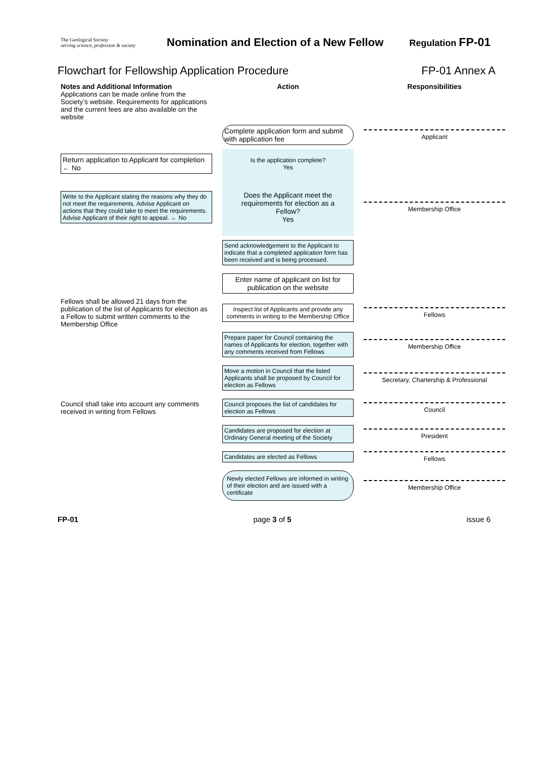The Geological Society
serving science, profession & society
Nomination and Election of a New Fellow
Regulation FP-01
Flowchart for Fellowship Application Procedure FP-01 Annex A
Notes and Additional Information
Action
Responsibilities
Applications can be made online from the Society’s website. Requirements for applications and the current fees are also available on the website
Complete application form and submit with application fee
Applicant
Return application to Applicant for completion ← No
Is the application complete?
Yes
Write to the Applicant stating the reasons why they do not meet the requirements. Advise Applicant on actions that they could take to meet the requirements. Advise Applicant of their right to appeal. ← No
Does the Applicant meet the requirements for election as a Fellow?
Yes
Membership Office
Send acknowledgement to the Applicant to indicate that a completed application form has been received and is being processed.
Enter name of applicant on list for publication on the website
Fellows shall be allowed 21 days from the publication of the list of Applicants for election as a Fellow to submit written comments to the Membership Office
Inspect list of Applicants and provide any comments in writing to the Membership Office
Fellows
Prepare paper for Council containing the names of Applicants for election, together with any comments received from Fellows
Membership Office
Move a motion in Council that the listed Applicants shall be proposed by Council for election as Fellows
Secretary, Chartership & Professional
Council shall take into account any comments received in writing from Fellows
Council proposes the list of candidates for election as Fellows
Council
Candidates are proposed for election at Ordinary General meeting of the Society
President
Candidates are elected as Fellows
Fellows
Newly elected Fellows are informed in writing of their election and are issued with a certificate
Membership Office
FP-01 page 3 of 5 issue 6